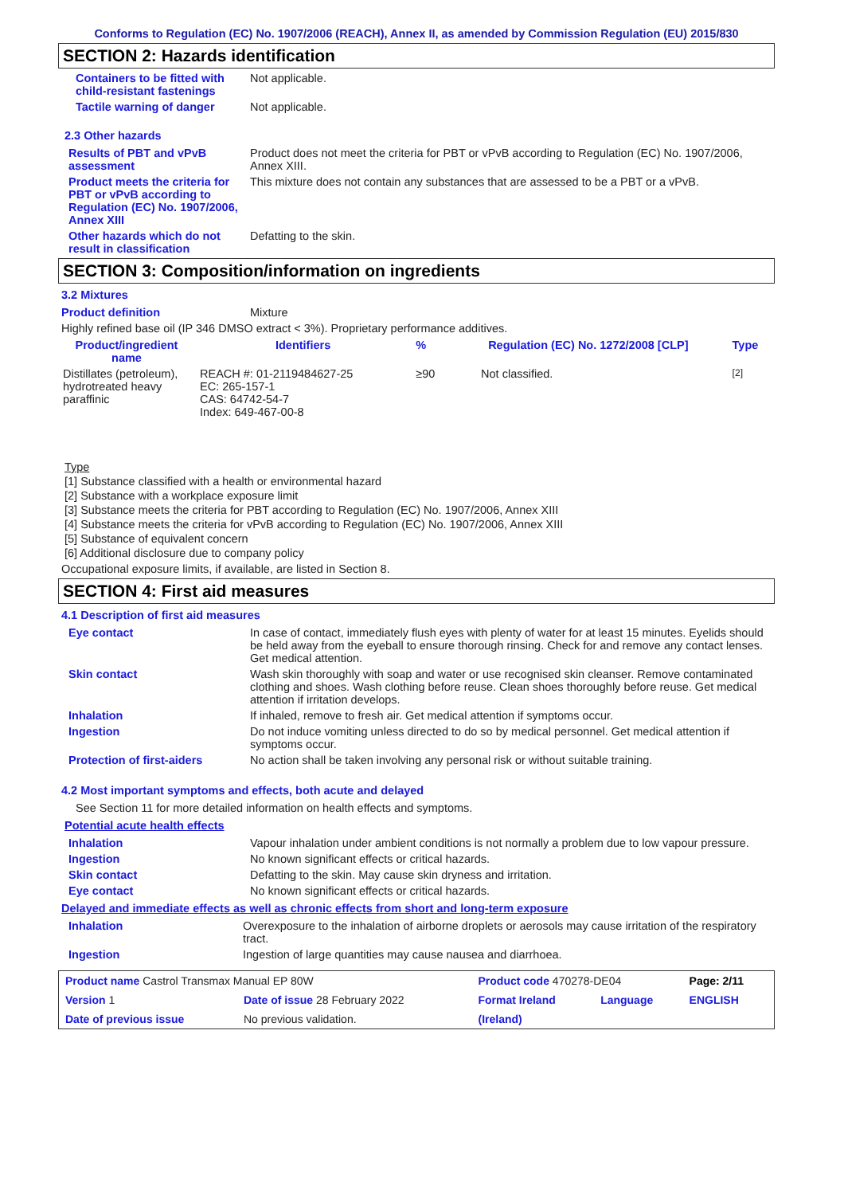Conforms to Regulation (EC) No. 1907/2006 (REACH), Annex II, as amended by Commission Regulation (EU) 2015/830
SECTION 2: Hazards identification
Containers to be fitted with child-resistant fastenings
Not applicable.
Tactile warning of danger Not applicable.
2.3 Other hazards
Results of PBT and vPvB assessment
Product does not meet the criteria for PBT or vPvB according to Regulation (EC) No. 1907/2006, Annex XIII.
Product meets the criteria for PBT or vPvB according to Regulation (EC) No. 1907/2006, Annex XIII
This mixture does not contain any substances that are assessed to be a PBT or a vPvB.
Other hazards which do not result in classification
Defatting to the skin.
SECTION 3: Composition/information on ingredients
3.2 Mixtures
Product definition Mixture
Highly refined base oil (IP 346 DMSO extract < 3%). Proprietary performance additives.
| Product/ingredient name | Identifiers | % | Regulation (EC) No. 1272/2008 [CLP] | Type |
| --- | --- | --- | --- | --- |
| Distillates (petroleum), hydrotreated heavy paraffinic | REACH #: 01-2119484627-25 EC: 265-157-1 CAS: 64742-54-7 Index: 649-467-00-8 | ≥90 | Not classified. | <sup>[2]</sup> |
Type
[1] Substance classified with a health or environmental hazard
[2] Substance with a workplace exposure limit
[3] Substance meets the criteria for PBT according to Regulation (EC) No. 1907/2006, Annex XIII
[4] Substance meets the criteria for vPvB according to Regulation (EC) No. 1907/2006, Annex XIII
[5] Substance of equivalent concern
[6] Additional disclosure due to company policy
Occupational exposure limits, if available, are listed in Section 8.
SECTION 4: First aid measures
4.1 Description of first aid measures
Eye contact In case of contact, immediately flush eyes with plenty of water for at least 15 minutes. Eyelids should be held away from the eyeball to ensure thorough rinsing. Check for and remove any contact lenses. Get medical attention.
Skin contact Wash skin thoroughly with soap and water or use recognised skin cleanser. Remove contaminated clothing and shoes. Wash clothing before reuse. Clean shoes thoroughly before reuse. Get medical attention if irritation develops.
Inhalation If inhaled, remove to fresh air. Get medical attention if symptoms occur.
Ingestion Do not induce vomiting unless directed to do so by medical personnel. Get medical attention if symptoms occur.
Protection of first-aiders No action shall be taken involving any personal risk or without suitable training.
4.2 Most important symptoms and effects, both acute and delayed
See Section 11 for more detailed information on health effects and symptoms.
Potential acute health effects
Inhalation Vapour inhalation under ambient conditions is not normally a problem due to low vapour pressure.
Ingestion No known significant effects or critical hazards.
Skin contact Defatting to the skin. May cause skin dryness and irritation.
Eye contact No known significant effects or critical hazards.
Delayed and immediate effects as well as chronic effects from short and long-term exposure
Inhalation Overexposure to the inhalation of airborne droplets or aerosols may cause irritation of the respiratory tract.
Ingestion Ingestion of large quantities may cause nausea and diarrhoea.
| Product name Castrol Transmax Manual EP 80W | | Product code 470278-DE04 | | Page: 2/11 |
| Version 1 | Date of issue 28 February 2022 | Format Ireland | Language | ENGLISH |
| Date of previous issue | No previous validation. | (Ireland) | | |